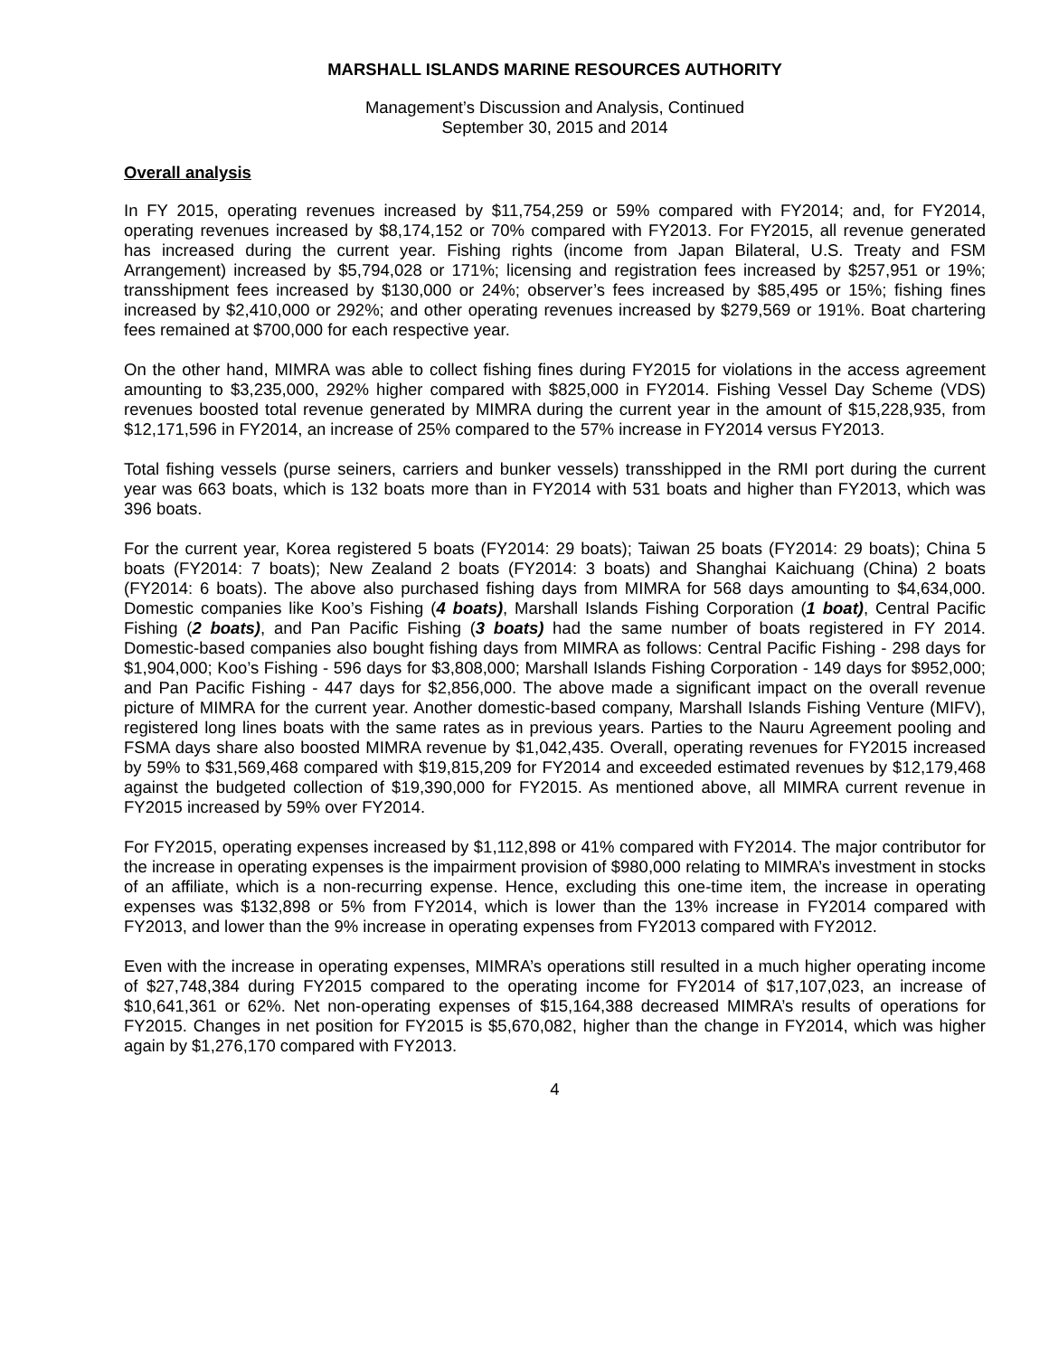MARSHALL ISLANDS MARINE RESOURCES AUTHORITY
Management’s Discussion and Analysis, Continued
September 30, 2015 and 2014
Overall analysis
In FY 2015, operating revenues increased by $11,754,259 or 59% compared with FY2014; and, for FY2014, operating revenues increased by $8,174,152 or 70% compared with FY2013. For FY2015, all revenue generated has increased during the current year. Fishing rights (income from Japan Bilateral, U.S. Treaty and FSM Arrangement) increased by $5,794,028 or 171%; licensing and registration fees increased by $257,951 or 19%; transshipment fees increased by $130,000 or 24%; observer’s fees increased by $85,495 or 15%; fishing fines increased by $2,410,000 or 292%; and other operating revenues increased by $279,569 or 191%. Boat chartering fees remained at $700,000 for each respective year.
On the other hand, MIMRA was able to collect fishing fines during FY2015 for violations in the access agreement amounting to $3,235,000, 292% higher compared with $825,000 in FY2014. Fishing Vessel Day Scheme (VDS) revenues boosted total revenue generated by MIMRA during the current year in the amount of $15,228,935, from $12,171,596 in FY2014, an increase of 25% compared to the 57% increase in FY2014 versus FY2013.
Total fishing vessels (purse seiners, carriers and bunker vessels) transshipped in the RMI port during the current year was 663 boats, which is 132 boats more than in FY2014 with 531 boats and higher than FY2013, which was 396 boats.
For the current year, Korea registered 5 boats (FY2014: 29 boats); Taiwan 25 boats (FY2014: 29 boats); China 5 boats (FY2014: 7 boats); New Zealand 2 boats (FY2014: 3 boats) and Shanghai Kaichuang (China) 2 boats (FY2014: 6 boats). The above also purchased fishing days from MIMRA for 568 days amounting to $4,634,000. Domestic companies like Koo’s Fishing (4 boats), Marshall Islands Fishing Corporation (1 boat), Central Pacific Fishing (2 boats), and Pan Pacific Fishing (3 boats) had the same number of boats registered in FY 2014. Domestic-based companies also bought fishing days from MIMRA as follows: Central Pacific Fishing - 298 days for $1,904,000; Koo’s Fishing - 596 days for $3,808,000; Marshall Islands Fishing Corporation - 149 days for $952,000; and Pan Pacific Fishing - 447 days for $2,856,000. The above made a significant impact on the overall revenue picture of MIMRA for the current year. Another domestic-based company, Marshall Islands Fishing Venture (MIFV), registered long lines boats with the same rates as in previous years. Parties to the Nauru Agreement pooling and FSMA days share also boosted MIMRA revenue by $1,042,435. Overall, operating revenues for FY2015 increased by 59% to $31,569,468 compared with $19,815,209 for FY2014 and exceeded estimated revenues by $12,179,468 against the budgeted collection of $19,390,000 for FY2015. As mentioned above, all MIMRA current revenue in FY2015 increased by 59% over FY2014.
For FY2015, operating expenses increased by $1,112,898 or 41% compared with FY2014. The major contributor for the increase in operating expenses is the impairment provision of $980,000 relating to MIMRA’s investment in stocks of an affiliate, which is a non-recurring expense. Hence, excluding this one-time item, the increase in operating expenses was $132,898 or 5% from FY2014, which is lower than the 13% increase in FY2014 compared with FY2013, and lower than the 9% increase in operating expenses from FY2013 compared with FY2012.
Even with the increase in operating expenses, MIMRA’s operations still resulted in a much higher operating income of $27,748,384 during FY2015 compared to the operating income for FY2014 of $17,107,023, an increase of $10,641,361 or 62%. Net non-operating expenses of $15,164,388 decreased MIMRA’s results of operations for FY2015. Changes in net position for FY2015 is $5,670,082, higher than the change in FY2014, which was higher again by $1,276,170 compared with FY2013.
4